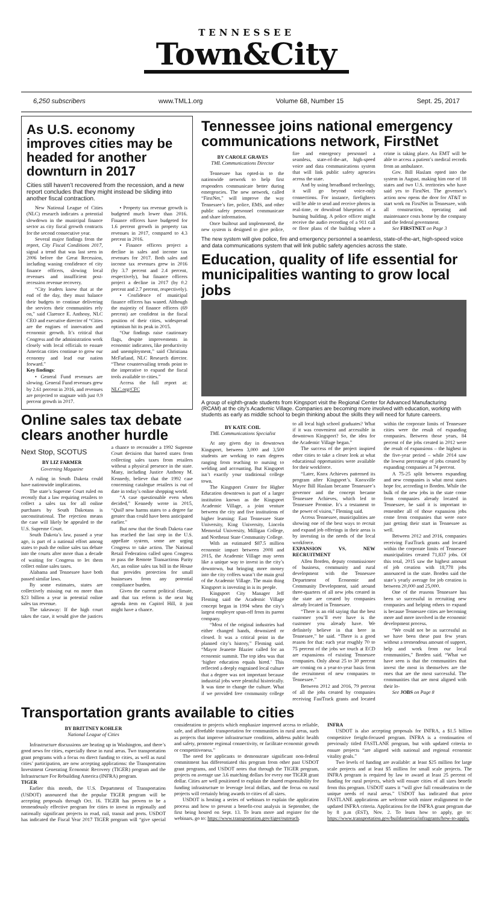TENNESSEE
Town&City
6,250 subscribers www.TML1.org Volume 68, Number 15 Sept. 25, 2017
As U.S. economy improves cities may be headed for another downturn in 2017
Cities still haven’t recovered from the recession, and a new report concludes that they might instead be sliding into another fiscal contraction.
New National League of Cities (NLC) research indicates a potential slowdown in the municipal finance sector as city fiscal growth contracts for the second consecutive year.
Several major findings from the report, City Fiscal Conditions 2017, signal a trend that was last seen in 2006 before the Great Recession, including waning confidence of city finance officers, slowing local revenues and insufficient post-recession revenue recovery.
“City leaders know that at the end of the day, they must balance their budgets to continue delivering the services their communities rely on,” said Clarence E. Anthony, NLC CEO and executive director of “Cities are the engines of innovation and economic growth. It’s critical that Congress and the administration work closely with local officials to ensure American cities continue to grow our economy and lead our nation forward.”
Key findings:
• General Fund revenues are slowing. General Fund revenues grew by 2.61 percent in 2016, and revenues are projected to stagnate with just 0.9 percent growth in 2017.
• Property tax revenue growth is budgeted much lower than 2016. Finance officers have budgeted for 1.6 percent growth in property tax revenues in 2017, compared to 4.3 percent in 2016.
• Finance officers project a decline in sales and income tax revenues for 2017. Both sales and income tax revenues grew in 2016 (by 3.7 percent and 2.4 percent, respectively), but finance officers project a decline in 2017 (by 0.2 percent and 2.7 percent, respectively).
• Confidence of municipal finance officers has waned. Although the majority of finance officers (69 percent) are confident in the fiscal position of their cities, widespread optimism hit its peak in 2015.
“Our findings raise cautionary flags, despite improvements in economic indicators, like productivity and unemployment,” said Christiana McFarland, NLC Research director. “These countervailing trends point to the imperative to expand the fiscal tools available to cities.”
Access the full report at: NLC.org/CFC
Online sales tax debate clears another hurdle
Next Stop, SCOTUS
BY LIZ FARMER
Governing Magazine
A ruling in South Dakota could have nationwide implications.
The state’s Supreme Court ruled on recently that a law requiring retailers to collect a sales tax for all online purchases by South Dakotans is unconstitutional. The rejection means the case will likely be appealed to the U.S. Supreme Court.
South Dakota’s law, passed a year ago, is part of a national effort among states to push the online sales tax debate into the courts after more than a decade of waiting for Congress to let them collect online sales taxes.
Alabama and Tennessee have both passed similar laws.
By some estimates, states are collectively missing out on more than $23 billion a year in potential online sales tax revenue.
The takeaway: If the high court takes the case, it would give the justices a chance to reconsider a 1992 Supreme Court decision that barred states from collecting sales taxes from retailers without a physical presence in the state. Many, including Justice Anthony M. Kennedy, believe that the 1992 case concerning catalogue retailers is out of date in today’s online shopping world.
“A case questionable even when decided,” Kennedy wrote in 2015, “Quill now harms states to a degree far greater than could have been anticipated earlier.”
But now that the South Dakota case has reached the last stop in the U.S. appellate system, some are urging Congress to take action. The National Retail Federation called upon Congress to pass the Remote Transactions Parity Act, an online sales tax bill in the House that provides protection for small businesses from any potential compliance burden.
Given the current political climate, and that tax reform is the next big agenda item on Capitol Hill, it just might have a chance.
Tennessee joins national emergency communications network, FirstNet
BY CAROLE GRAVES
TML Communications Director
Tennessee has opted-in to the nationwide network to help first responders communicate better during emergencies. The new network, called “FirstNet,” will improve the way Tennessee’s fire, police, EMS, and other public safety personnel communicate and share information.
Once builtout and implemented, the new system is designed to give police, fire and emergency personnel a seamless, state-of-the-art, high-speed voice and data communications system that will link public safety agencies across the state.
And by using broadband technology, it will go beyond voice-only connections. For instance, firefighters will be able to send and receive photos in real-time, or download blueprints of a burning building. A police officer might receive the audio recording of a 911 call or floor plans of the building where a crime is taking place. An EMT will be able to access a patient’s medical records from an ambulance.
Gov. Bill Haslam opted into the system in August, making him one of 18 states and two U.S. territories who have said yes to FirstNet. The governor’s action now opens the door for AT&T to start work on FirstNet in Tennessee, with all construction, operating and maintenance costs borne by the company and the federal government.
See FIRSTNET on Page 3
The new system will give police, fire and emergency personnel a seamless, state-of-the-art, high-speed voice and data communications system that will link public safety agencies across the state.
Education, quality of life essential for municipalities wanting to grow local jobs
A group of eighth-grade students from Kingsport visit the Regional Center for Advanced Manufacturing (RCAM) at the city’s Academic Village. Companies are becoming more involved with education, working with students as early as middle school to begin thinking about the skills they will need for future careers.
BY KATE COIL
TML Communications Specialist
At any given day in downtown Kingsport, between 3,000 and 3,500 students are working to earn degrees ranging from teaching to nursing to welding and accounting. But Kingsport isn’t exactly your traditional college town.
The Kingsport Center for Higher Education downtown is part of a larger institution known as the Kingsport Academic Village, a joint venture between the city and five institutions of higher learning: East Tennessee State University, King University, Lincoln Memorial University, Milligan College, and Northeast State Community College.
With an estimated $87.5 million economic impact between 2008 and 2015, the Academic Village may seem like a unique way to invest in the city’s downtown, but bringing more money into the city coffers wasn’t the main goal of the Academic Village. The main thing Kingsport is investing in is its people.
Kingsport City Manager Jeff Fleming said the Academic Village concept began in 1994 when the city’s largest employer spun-off from its parent company.
“Most of the original industries had either changed hands, downsized or closed. It was a critical point in the planned city’s history,” Fleming said. “Mayor Jeanette Blazier called for an economic summit. The top idea was that ‘higher education equals hired.’ This reflected a deeply engrained local culture that a degree was not important because industrial jobs were plentiful historically. It was time to change the culture. What if we provided free community college to all local high school graduates? What if it was convenient and accessible in downtown Kingsport? So, the idea for the Academic Village began.”
The success of the project inspired other cities to take a closer look at what educational opportunities were available for their workforce.
“Later, Knox Achieves patterned its program after Kingsport’s. Knoxville Mayor Bill Haslam became Tennessee’s governor and the concept became Tennessee Achieves, which led to Tennessee Promise. It’s a testament to the power of vision,” Fleming said.
Across Tennessee, municipalities are showing one of the best ways to recruit and expand job offerings in their areas is by investing in the needs of the local workforce.
EXPANSION VS. NEW RECRUITMENT
Allen Borden, deputy commissioner of business, community and rural development with the Tennessee Department of Economic and Community Development, said around three-quarters of all new jobs created in the state are created by companies already located in Tennessee.
“There is an old saying that the best customer you’ll ever have is the customer you already have. We definitely believe in that here in Tennessee,” he said. “There is a good reason for that: each year roughly 70 to 75 percent of the jobs we touch at ECD are expansions of existing Tennessee companies. Only about 25 to 30 percent are coming on a year-to-year basis from the recruitment of new companies to Tennessee.”
Between 2012 and 2016, 79 percent of all the jobs created by companies receiving FastTrack grants and located within the corporate limits of Tennessee cities were the result of expanding companies. Between those years, 84 percent of the jobs created in 2012 were the result of expansions – the highest in the five-year period – while 2014 saw the lowest percentage of jobs created by expanding companies at 74 percent.
A 75-25 split between expanding and new companies is what most states hope for, according to Borden. While the bulk of the new jobs in the state come from companies already located in Tennessee, he said it is important to remember all of those expansion jobs come from companies that were once just getting their start in Tennessee as well.
Between 2012 and 2016, companies receiving FastTrack grants and located within the corporate limits of Tennessee municipalities created 71,837 jobs. Of this total, 2015 saw the highest amount of job creation with 18,778 jobs announced in the state. Borden said the state’s yearly average for job creation is between 20,000 and 25,000.
One of the reasons Tennessee has been so successful in recruiting new companies and helping others to expand is because Tennessee cities are becoming more and more involved in the economic development process.
“We could not be as successful as we have been these past few years without a tremendous amount of support, help and work from our local communities,” Borden said. “What we have seen is that the communities that invest the most in themselves are the ones that are the most successful. The communities that are most aligned with their lo-
See JOBS on Page 8
Transportation grants available to cities
BY BRITTNEY KOHLER
National League of Cities
Infrastructure discussions are heating up in Washington, and there’s good news for cities, especially those in rural areas. Two transportation grant programs with a focus on direct funding to cities, as well as rural cities’ participation, are now accepting applications: the Transportation Investment Generating Economic Recovery (TIGER) program and the Infrastructure For Rebuilding America (INFRA) program.
TIGER
Earlier this month, the U.S. Department of Transportation (USDOT) announced that the popular TIGER program will be accepting proposals through Oct. 16. TIGER has proven to be a tremendously effective program for cities to invest in regionally and nationally significant projects in road, rail, transit and ports. USDOT has indicated the Fiscal Year 2017 TIGER program will “give special consideration to projects which emphasize improved access to reliable, safe, and affordable transportation for communities in rural areas, such as projects that improve infrastructure condition, address public health and safety, promote regional connectivity, or facilitate economic growth or competitiveness.”
The need for applicants to demonstrate significant non-federal commitment has differentiated this program from other past USDOT grant programs, and USDOT notes that through the TIGER program, projects on average use 3.6 matching dollars for every one TIGER grant dollar. Cities are well positioned to explain the shared responsibility for funding infrastructure to leverage local dollars, and the focus on rural projects will certainly bring awards to cities of all sizes.
USDOT is hosting a series of webinars to explain the application process and how to present a benefit-cost analysis in September, the first being hosted on Sept. 13. To learn more and register for the webinars, go to: https://www.transportation.gov/tiger/outreach.
INFRA
USDOT is also accepting proposals for INFRA, a $1.5 billion competitive freight-focused program. INFRA is a continuation of previously titled FASTLANE program, but with updated criteria to ensure projects “are aligned with national and regional economic vitality goals.”
Two levels of funding are available: at least $25 million for large scale projects and at least $5 million for small scale projects. The INFRA program is required by law to award at least 25 percent of funding for rural projects, which will ensure cities of all sizes benefit from this program. USDOT states it “will give full consideration to the unique needs of rural areas.” USDOT has indicated that prior FASTLANE applications are welcome with minor realignment to the updated INFRA criteria. Applications for the INFRA grant program due by 8 p.m (EST), Nov. 2. To learn how to apply, go to: https://www.transportation.gov/buildamerica/infragrants/how-to-apply.